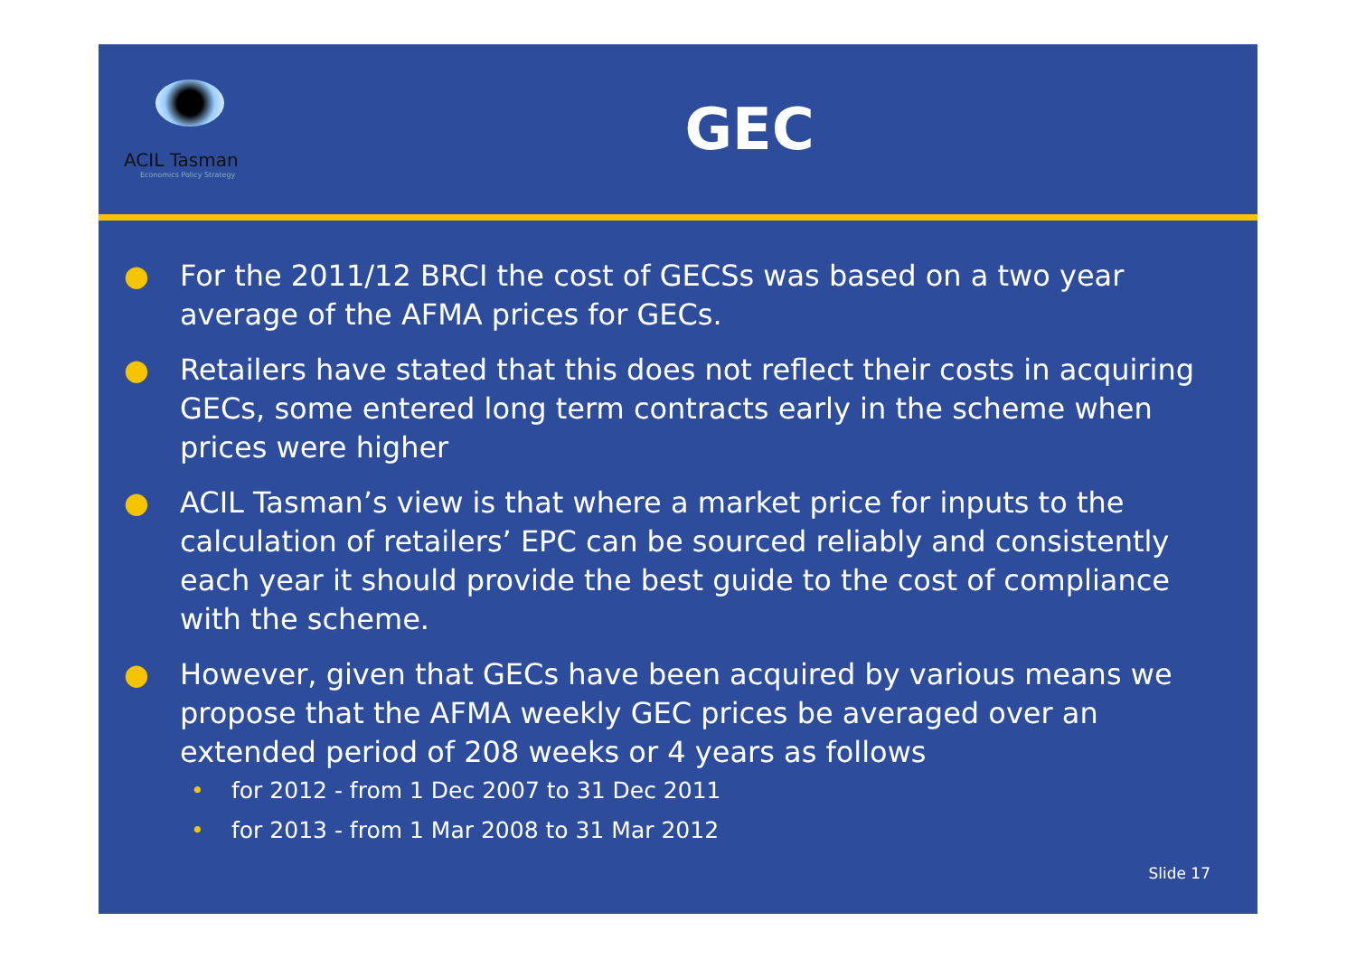ACIL Tasman
Economics Policy Strategy
GEC
● For the 2011/12 BRCI the cost of GECSs was based on a two year average of the AFMA prices for GECs.
● Retailers have stated that this does not reflect their costs in acquiring GECs, some entered long term contracts early in the scheme when prices were higher
● ACIL Tasman’s view is that where a market price for inputs to the calculation of retailers’ EPC can be sourced reliably and consistently each year it should provide the best guide to the cost of compliance with the scheme.
● However, given that GECs have been acquired by various means we propose that the AFMA weekly GEC prices be averaged over an extended period of 208 weeks or 4 years as follows
• for 2012 - from 1 Dec 2007 to 31 Dec 2011
• for 2013 - from 1 Mar 2008 to 31 Mar 2012
Slide 17